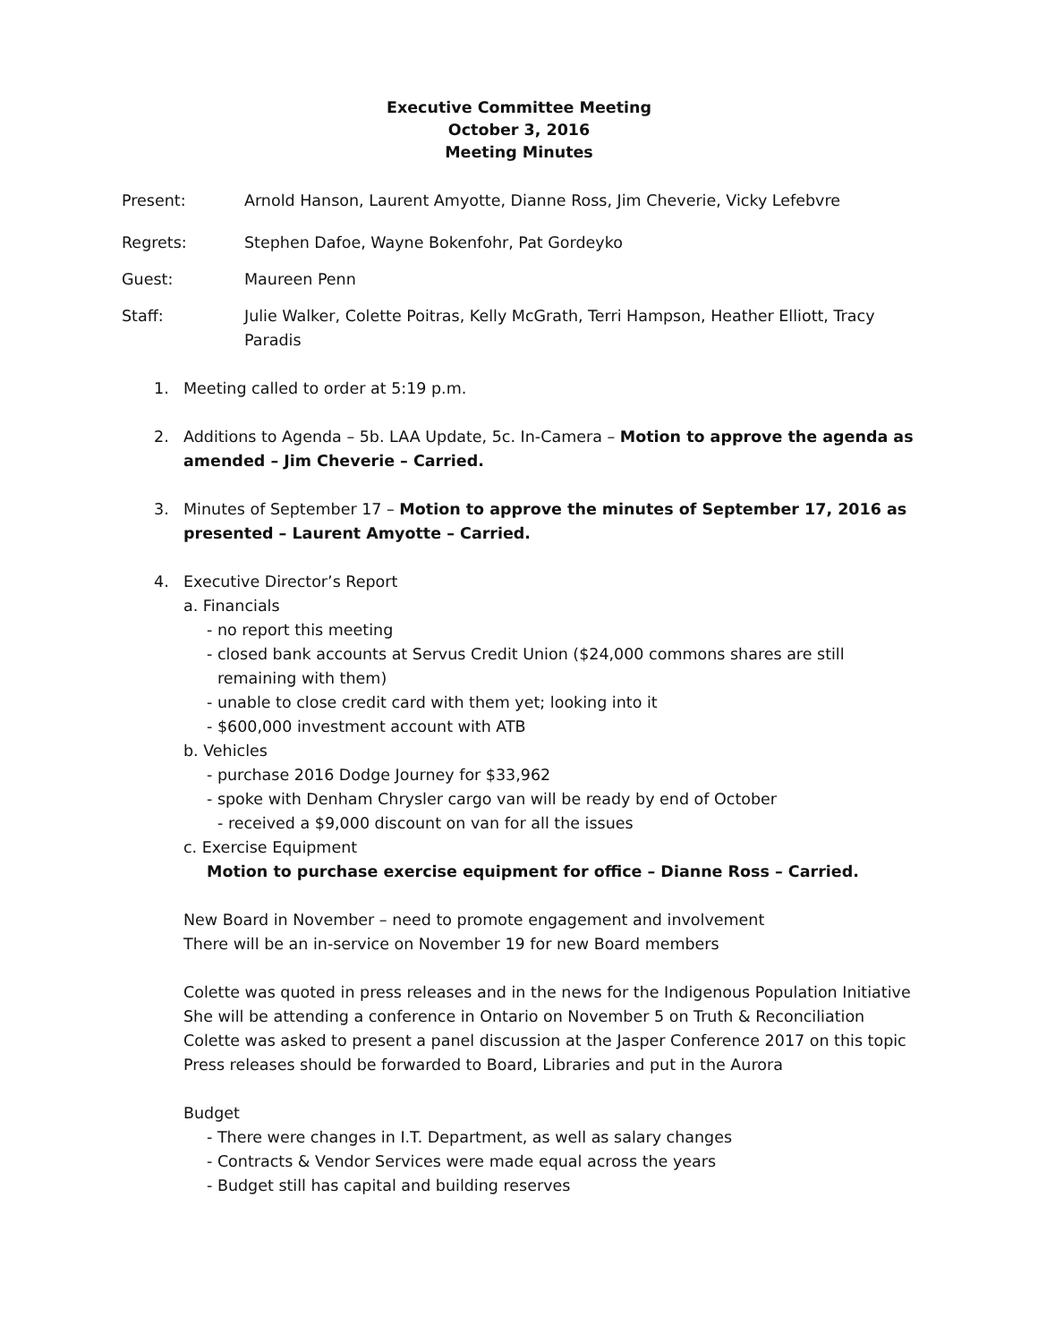Executive Committee Meeting
October 3, 2016
Meeting Minutes
Present: Arnold Hanson, Laurent Amyotte, Dianne Ross, Jim Cheverie, Vicky Lefebvre
Regrets: Stephen Dafoe, Wayne Bokenfohr, Pat Gordeyko
Guest: Maureen Penn
Staff: Julie Walker, Colette Poitras, Kelly McGrath, Terri Hampson, Heather Elliott, Tracy Paradis
1. Meeting called to order at 5:19 p.m.
2. Additions to Agenda – 5b. LAA Update, 5c. In-Camera – Motion to approve the agenda as amended – Jim Cheverie – Carried.
3. Minutes of September 17 – Motion to approve the minutes of September 17, 2016 as presented – Laurent Amyotte – Carried.
4. Executive Director’s Report
a. Financials
- no report this meeting
- closed bank accounts at Servus Credit Union ($24,000 commons shares are still remaining with them)
- unable to close credit card with them yet; looking into it
- $600,000 investment account with ATB
b. Vehicles
- purchase 2016 Dodge Journey for $33,962
- spoke with Denham Chrysler cargo van will be ready by end of October
- received a $9,000 discount on van for all the issues
c. Exercise Equipment
Motion to purchase exercise equipment for office – Dianne Ross – Carried.
New Board in November – need to promote engagement and involvement
There will be an in-service on November 19 for new Board members
Colette was quoted in press releases and in the news for the Indigenous Population Initiative
She will be attending a conference in Ontario on November 5 on Truth & Reconciliation
Colette was asked to present a panel discussion at the Jasper Conference 2017 on this topic
Press releases should be forwarded to Board, Libraries and put in the Aurora
Budget
- There were changes in I.T. Department, as well as salary changes
- Contracts & Vendor Services were made equal across the years
- Budget still has capital and building reserves